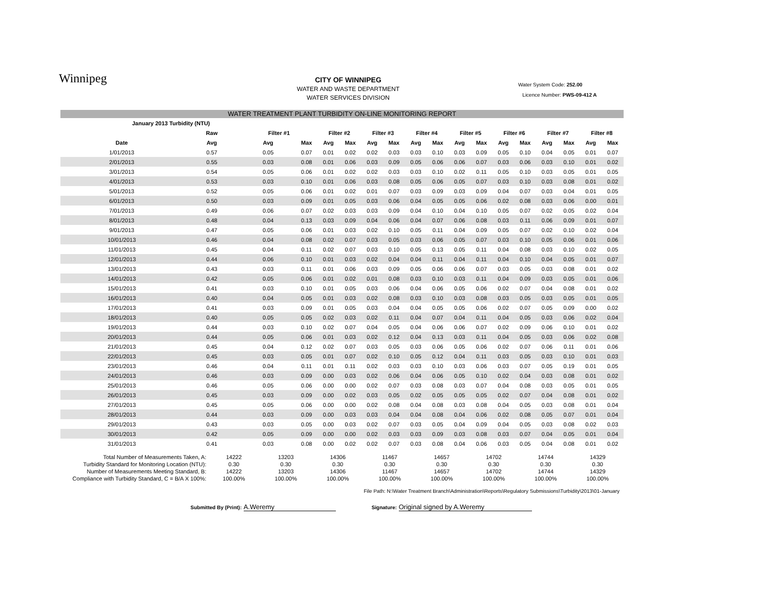Winnipeg
CITY OF WINNIPEG
WATER AND WASTE DEPARTMENT
WATER SERVICES DIVISION
Water System Code: 252.00
Licence Number: PWS-09-412 A
WATER TREATMENT PLANT TURBIDITY ON-LINE MONITORING REPORT
| January 2013 Turbidity (NTU) | | | | | | | | | | | | | | | | | |
| --- | --- | --- | --- | --- | --- | --- | --- | --- | --- | --- | --- | --- | --- | --- | --- | --- | --- |
| | Raw | Filter #1 | | Filter #2 | | Filter #3 | | Filter #4 | | Filter #5 | | Filter #6 | | Filter #7 | | Filter #8 | |
| Date | Avg | Avg | Max | Avg | Max | Avg | Max | Avg | Max | Avg | Max | Avg | Max | Avg | Max | Avg | Max |
| 1/01/2013 | 0.57 | 0.05 | 0.07 | 0.01 | 0.02 | 0.02 | 0.03 | 0.03 | 0.10 | 0.03 | 0.09 | 0.05 | 0.10 | 0.04 | 0.05 | 0.01 | 0.07 |
| 2/01/2013 | 0.55 | 0.03 | 0.08 | 0.01 | 0.06 | 0.03 | 0.09 | 0.05 | 0.06 | 0.06 | 0.07 | 0.03 | 0.06 | 0.03 | 0.10 | 0.01 | 0.02 |
| 3/01/2013 | 0.54 | 0.05 | 0.06 | 0.01 | 0.02 | 0.02 | 0.03 | 0.03 | 0.10 | 0.02 | 0.11 | 0.05 | 0.10 | 0.03 | 0.05 | 0.01 | 0.05 |
| 4/01/2013 | 0.53 | 0.03 | 0.10 | 0.01 | 0.06 | 0.03 | 0.08 | 0.05 | 0.06 | 0.05 | 0.07 | 0.03 | 0.10 | 0.03 | 0.08 | 0.01 | 0.02 |
| 5/01/2013 | 0.52 | 0.05 | 0.06 | 0.01 | 0.02 | 0.01 | 0.07 | 0.03 | 0.09 | 0.03 | 0.09 | 0.04 | 0.07 | 0.03 | 0.04 | 0.01 | 0.05 |
| 6/01/2013 | 0.50 | 0.03 | 0.09 | 0.01 | 0.05 | 0.03 | 0.06 | 0.04 | 0.05 | 0.05 | 0.06 | 0.02 | 0.08 | 0.03 | 0.06 | 0.00 | 0.01 |
| 7/01/2013 | 0.49 | 0.06 | 0.07 | 0.02 | 0.03 | 0.03 | 0.09 | 0.04 | 0.10 | 0.04 | 0.10 | 0.05 | 0.07 | 0.02 | 0.05 | 0.02 | 0.04 |
| 8/01/2013 | 0.48 | 0.04 | 0.13 | 0.03 | 0.09 | 0.04 | 0.06 | 0.04 | 0.07 | 0.06 | 0.08 | 0.03 | 0.11 | 0.06 | 0.09 | 0.01 | 0.07 |
| 9/01/2013 | 0.47 | 0.05 | 0.06 | 0.01 | 0.03 | 0.02 | 0.10 | 0.05 | 0.11 | 0.04 | 0.09 | 0.05 | 0.07 | 0.02 | 0.10 | 0.02 | 0.04 |
| 10/01/2013 | 0.46 | 0.04 | 0.08 | 0.02 | 0.07 | 0.03 | 0.05 | 0.03 | 0.06 | 0.05 | 0.07 | 0.03 | 0.10 | 0.05 | 0.06 | 0.01 | 0.06 |
| 11/01/2013 | 0.45 | 0.04 | 0.11 | 0.02 | 0.07 | 0.03 | 0.10 | 0.05 | 0.13 | 0.05 | 0.11 | 0.04 | 0.08 | 0.03 | 0.10 | 0.02 | 0.05 |
| 12/01/2013 | 0.44 | 0.06 | 0.10 | 0.01 | 0.03 | 0.02 | 0.04 | 0.04 | 0.11 | 0.04 | 0.11 | 0.04 | 0.10 | 0.04 | 0.05 | 0.01 | 0.07 |
| 13/01/2013 | 0.43 | 0.03 | 0.11 | 0.01 | 0.06 | 0.03 | 0.09 | 0.05 | 0.06 | 0.06 | 0.07 | 0.03 | 0.05 | 0.03 | 0.08 | 0.01 | 0.02 |
| 14/01/2013 | 0.42 | 0.05 | 0.06 | 0.01 | 0.02 | 0.01 | 0.08 | 0.03 | 0.10 | 0.03 | 0.11 | 0.04 | 0.09 | 0.03 | 0.05 | 0.01 | 0.06 |
| 15/01/2013 | 0.41 | 0.03 | 0.10 | 0.01 | 0.05 | 0.03 | 0.06 | 0.04 | 0.06 | 0.05 | 0.06 | 0.02 | 0.07 | 0.04 | 0.08 | 0.01 | 0.02 |
| 16/01/2013 | 0.40 | 0.04 | 0.05 | 0.01 | 0.03 | 0.02 | 0.08 | 0.03 | 0.10 | 0.03 | 0.08 | 0.03 | 0.05 | 0.03 | 0.05 | 0.01 | 0.05 |
| 17/01/2013 | 0.41 | 0.03 | 0.09 | 0.01 | 0.05 | 0.03 | 0.04 | 0.04 | 0.05 | 0.05 | 0.06 | 0.02 | 0.07 | 0.05 | 0.09 | 0.00 | 0.02 |
| 18/01/2013 | 0.40 | 0.05 | 0.05 | 0.02 | 0.03 | 0.02 | 0.11 | 0.04 | 0.07 | 0.04 | 0.11 | 0.04 | 0.05 | 0.03 | 0.06 | 0.02 | 0.04 |
| 19/01/2013 | 0.44 | 0.03 | 0.10 | 0.02 | 0.07 | 0.04 | 0.05 | 0.04 | 0.06 | 0.06 | 0.07 | 0.02 | 0.09 | 0.06 | 0.10 | 0.01 | 0.02 |
| 20/01/2013 | 0.44 | 0.05 | 0.06 | 0.01 | 0.03 | 0.02 | 0.12 | 0.04 | 0.13 | 0.03 | 0.11 | 0.04 | 0.05 | 0.03 | 0.06 | 0.02 | 0.08 |
| 21/01/2013 | 0.45 | 0.04 | 0.12 | 0.02 | 0.07 | 0.03 | 0.05 | 0.03 | 0.06 | 0.05 | 0.06 | 0.02 | 0.07 | 0.06 | 0.11 | 0.01 | 0.06 |
| 22/01/2013 | 0.45 | 0.03 | 0.05 | 0.01 | 0.07 | 0.02 | 0.10 | 0.05 | 0.12 | 0.04 | 0.11 | 0.03 | 0.05 | 0.03 | 0.10 | 0.01 | 0.03 |
| 23/01/2013 | 0.46 | 0.04 | 0.11 | 0.01 | 0.11 | 0.02 | 0.03 | 0.03 | 0.10 | 0.03 | 0.06 | 0.03 | 0.07 | 0.05 | 0.19 | 0.01 | 0.05 |
| 24/01/2013 | 0.46 | 0.03 | 0.09 | 0.00 | 0.03 | 0.02 | 0.06 | 0.04 | 0.06 | 0.05 | 0.10 | 0.02 | 0.04 | 0.03 | 0.08 | 0.01 | 0.02 |
| 25/01/2013 | 0.46 | 0.05 | 0.06 | 0.00 | 0.00 | 0.02 | 0.07 | 0.03 | 0.08 | 0.03 | 0.07 | 0.04 | 0.08 | 0.03 | 0.05 | 0.01 | 0.05 |
| 26/01/2013 | 0.45 | 0.03 | 0.09 | 0.00 | 0.02 | 0.03 | 0.05 | 0.02 | 0.05 | 0.05 | 0.05 | 0.02 | 0.07 | 0.04 | 0.08 | 0.01 | 0.02 |
| 27/01/2013 | 0.45 | 0.05 | 0.06 | 0.00 | 0.00 | 0.02 | 0.08 | 0.04 | 0.08 | 0.03 | 0.08 | 0.04 | 0.05 | 0.03 | 0.08 | 0.01 | 0.04 |
| 28/01/2013 | 0.44 | 0.03 | 0.09 | 0.00 | 0.03 | 0.03 | 0.04 | 0.04 | 0.08 | 0.04 | 0.06 | 0.02 | 0.08 | 0.05 | 0.07 | 0.01 | 0.04 |
| 29/01/2013 | 0.43 | 0.03 | 0.05 | 0.00 | 0.03 | 0.02 | 0.07 | 0.03 | 0.05 | 0.04 | 0.09 | 0.04 | 0.05 | 0.03 | 0.08 | 0.02 | 0.03 |
| 30/01/2013 | 0.42 | 0.05 | 0.09 | 0.00 | 0.00 | 0.02 | 0.03 | 0.03 | 0.09 | 0.03 | 0.08 | 0.03 | 0.07 | 0.04 | 0.05 | 0.01 | 0.04 |
| 31/01/2013 | 0.41 | 0.03 | 0.08 | 0.00 | 0.02 | 0.02 | 0.07 | 0.03 | 0.08 | 0.04 | 0.06 | 0.03 | 0.05 | 0.04 | 0.08 | 0.01 | 0.02 |
| Total Number of Measurements Taken, A: | 14222 | 13203 | 14306 | 11467 | 14657 | 14702 | 14744 | 14329 |
| Turbidity Standard for Monitoring Location (NTU): | 0.30 | 0.30 | 0.30 | 0.30 | 0.30 | 0.30 | 0.30 | 0.30 |
| Number of Measurements Meeting Standard, B: | 14222 | 13203 | 14306 | 11467 | 14657 | 14702 | 14744 | 14329 |
| Compliance with Turbidity Standard, C = B/A X 100%: | 100.00% | 100.00% | 100.00% | 100.00% | 100.00% | 100.00% | 100.00% | 100.00% |
File Path: N:\Water Treatment Branch\Administration\Reports\Regulatory Submissions\Turbidity\2013\01-January
Submitted By (Print): A.Weremy Signature: Original signed by A.Weremy